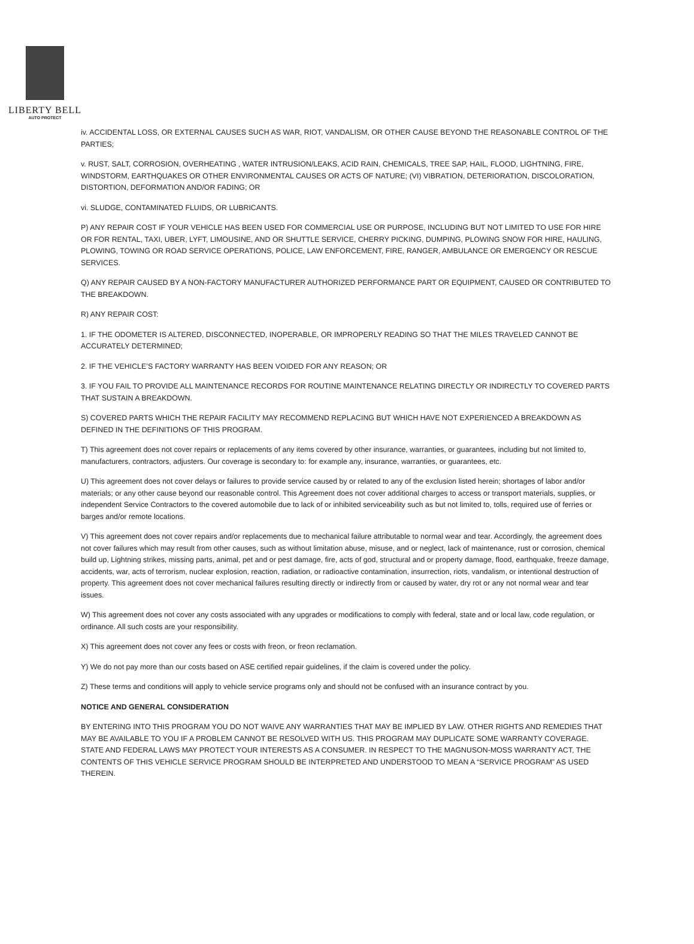LIBERTY BELL
AUTO PROTECT
iv. ACCIDENTAL LOSS, OR EXTERNAL CAUSES SUCH AS WAR, RIOT, VANDALISM, OR OTHER CAUSE BEYOND THE REASONABLE CONTROL OF THE PARTIES;
v. RUST, SALT, CORROSION, OVERHEATING , WATER INTRUSION/LEAKS, ACID RAIN, CHEMICALS, TREE SAP, HAIL, FLOOD, LIGHTNING, FIRE, WINDSTORM, EARTHQUAKES OR OTHER ENVIRONMENTAL CAUSES OR ACTS OF NATURE; (VI) VIBRATION, DETERIORATION, DISCOLORATION, DISTORTION, DEFORMATION AND/OR FADING; OR
vi. SLUDGE, CONTAMINATED FLUIDS, OR LUBRICANTS.
P) ANY REPAIR COST IF YOUR VEHICLE HAS BEEN USED FOR COMMERCIAL USE OR PURPOSE, INCLUDING BUT NOT LIMITED TO USE FOR HIRE OR FOR RENTAL, TAXI, UBER, LYFT, LIMOUSINE, AND OR SHUTTLE SERVICE, CHERRY PICKING, DUMPING, PLOWING SNOW FOR HIRE, HAULING, PLOWING, TOWING OR ROAD SERVICE OPERATIONS, POLICE, LAW ENFORCEMENT, FIRE, RANGER, AMBULANCE OR EMERGENCY OR RESCUE SERVICES.
Q) ANY REPAIR CAUSED BY A NON-FACTORY MANUFACTURER AUTHORIZED PERFORMANCE PART OR EQUIPMENT, CAUSED OR CONTRIBUTED TO THE BREAKDOWN.
R) ANY REPAIR COST:
1. IF THE ODOMETER IS ALTERED, DISCONNECTED, INOPERABLE, OR IMPROPERLY READING SO THAT THE MILES TRAVELED CANNOT BE ACCURATELY DETERMINED;
2. IF THE VEHICLE’S FACTORY WARRANTY HAS BEEN VOIDED FOR ANY REASON; OR
3. IF YOU FAIL TO PROVIDE ALL MAINTENANCE RECORDS FOR ROUTINE MAINTENANCE RELATING DIRECTLY OR INDIRECTLY TO COVERED PARTS THAT SUSTAIN A BREAKDOWN.
S) COVERED PARTS WHICH THE REPAIR FACILITY MAY RECOMMEND REPLACING BUT WHICH HAVE NOT EXPERIENCED A BREAKDOWN AS DEFINED IN THE DEFINITIONS OF THIS PROGRAM.
T) This agreement does not cover repairs or replacements of any items covered by other insurance, warranties, or guarantees, including but not limited to, manufacturers, contractors, adjusters. Our coverage is secondary to: for example any, insurance, warranties, or guarantees, etc.
U) This agreement does not cover delays or failures to provide service caused by or related to any of the exclusion listed herein; shortages of labor and/or materials; or any other cause beyond our reasonable control. This Agreement does not cover additional charges to access or transport materials, supplies, or independent Service Contractors to the covered automobile due to lack of or inhibited serviceability such as but not limited to, tolls, required use of ferries or barges and/or remote locations.
V) This agreement does not cover repairs and/or replacements due to mechanical failure attributable to normal wear and tear. Accordingly, the agreement does not cover failures which may result from other causes, such as without limitation abuse, misuse, and or neglect, lack of maintenance, rust or corrosion, chemical build up, Lightning strikes, missing parts, animal, pet and or pest damage, fire, acts of god, structural and or property damage, flood, earthquake, freeze damage, accidents, war, acts of terrorism, nuclear explosion, reaction, radiation, or radioactive contamination, insurrection, riots, vandalism, or intentional destruction of property. This agreement does not cover mechanical failures resulting directly or indirectly from or caused by water, dry rot or any not normal wear and tear issues.
W) This agreement does not cover any costs associated with any upgrades or modifications to comply with federal, state and or local law, code regulation, or ordinance. All such costs are your responsibility.
X) This agreement does not cover any fees or costs with freon, or freon reclamation.
Y) We do not pay more than our costs based on ASE certified repair guidelines, if the claim is covered under the policy.
Z) These terms and conditions will apply to vehicle service programs only and should not be confused with an insurance contract by you.
NOTICE AND GENERAL CONSIDERATION
BY ENTERING INTO THIS PROGRAM YOU DO NOT WAIVE ANY WARRANTIES THAT MAY BE IMPLIED BY LAW. OTHER RIGHTS AND REMEDIES THAT MAY BE AVAILABLE TO YOU IF A PROBLEM CANNOT BE RESOLVED WITH US. THIS PROGRAM MAY DUPLICATE SOME WARRANTY COVERAGE. STATE AND FEDERAL LAWS MAY PROTECT YOUR INTERESTS AS A CONSUMER. IN RESPECT TO THE MAGNUSON-MOSS WARRANTY ACT, THE CONTENTS OF THIS VEHICLE SERVICE PROGRAM SHOULD BE INTERPRETED AND UNDERSTOOD TO MEAN A “SERVICE PROGRAM” AS USED THEREIN.